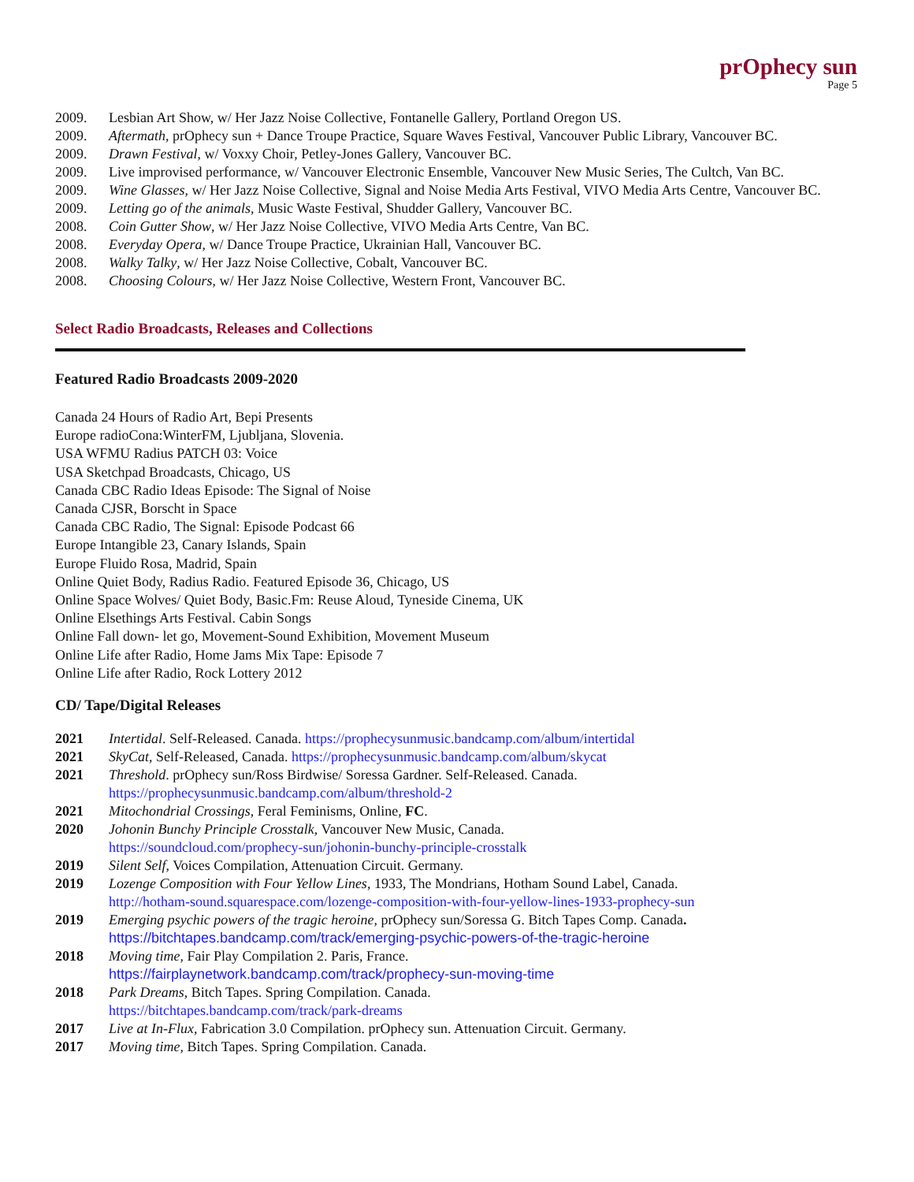prOphecy sun
Page 5
2009. Lesbian Art Show, w/ Her Jazz Noise Collective, Fontanelle Gallery, Portland Oregon US.
2009. Aftermath, prOphecy sun + Dance Troupe Practice, Square Waves Festival, Vancouver Public Library, Vancouver BC.
2009. Drawn Festival, w/ Voxxy Choir, Petley-Jones Gallery, Vancouver BC.
2009. Live improvised performance, w/ Vancouver Electronic Ensemble, Vancouver New Music Series, The Cultch, Van BC.
2009. Wine Glasses, w/ Her Jazz Noise Collective, Signal and Noise Media Arts Festival, VIVO Media Arts Centre, Vancouver BC.
2009. Letting go of the animals, Music Waste Festival, Shudder Gallery, Vancouver BC.
2008. Coin Gutter Show, w/ Her Jazz Noise Collective, VIVO Media Arts Centre, Van BC.
2008. Everyday Opera, w/ Dance Troupe Practice, Ukrainian Hall, Vancouver BC.
2008. Walky Talky, w/ Her Jazz Noise Collective, Cobalt, Vancouver BC.
2008. Choosing Colours, w/ Her Jazz Noise Collective, Western Front, Vancouver BC.
Select Radio Broadcasts, Releases and Collections
Featured Radio Broadcasts 2009-2020
Canada 24 Hours of Radio Art, Bepi Presents
Europe radioCona:WinterFM, Ljubljana, Slovenia.
USA WFMU Radius PATCH 03: Voice
USA Sketchpad Broadcasts, Chicago, US
Canada CBC Radio Ideas Episode: The Signal of Noise
Canada CJSR, Borscht in Space
Canada CBC Radio, The Signal: Episode Podcast 66
Europe Intangible 23, Canary Islands, Spain
Europe Fluido Rosa, Madrid, Spain
Online Quiet Body, Radius Radio. Featured Episode 36, Chicago, US
Online Space Wolves/ Quiet Body, Basic.Fm: Reuse Aloud, Tyneside Cinema, UK
Online Elsethings Arts Festival. Cabin Songs
Online Fall down- let go, Movement-Sound Exhibition, Movement Museum
Online Life after Radio, Home Jams Mix Tape: Episode 7
Online Life after Radio, Rock Lottery 2012
CD/ Tape/Digital Releases
2021 Intertidal. Self-Released. Canada. https://prophecysunmusic.bandcamp.com/album/intertidal
2021 SkyCat, Self-Released, Canada. https://prophecysunmusic.bandcamp.com/album/skycat
2021 Threshold. prOphecy sun/Ross Birdwise/ Soressa Gardner. Self-Released. Canada.
https://prophecysunmusic.bandcamp.com/album/threshold-2
2021 Mitochondrial Crossings, Feral Feminisms, Online, FC.
2020 Johonin Bunchy Principle Crosstalk, Vancouver New Music, Canada.
https://soundcloud.com/prophecy-sun/johonin-bunchy-principle-crosstalk
2019 Silent Self, Voices Compilation, Attenuation Circuit. Germany.
2019 Lozenge Composition with Four Yellow Lines, 1933, The Mondrians, Hotham Sound Label, Canada.
http://hotham-sound.squarespace.com/lozenge-composition-with-four-yellow-lines-1933-prophecy-sun
2019 Emerging psychic powers of the tragic heroine, prOphecy sun/Soressa G. Bitch Tapes Comp. Canada.
https://bitchtapes.bandcamp.com/track/emerging-psychic-powers-of-the-tragic-heroine
2018 Moving time, Fair Play Compilation 2. Paris, France.
https://fairplaynetwork.bandcamp.com/track/prophecy-sun-moving-time
2018 Park Dreams, Bitch Tapes. Spring Compilation. Canada.
https://bitchtapes.bandcamp.com/track/park-dreams
2017 Live at In-Flux, Fabrication 3.0 Compilation. prOphecy sun. Attenuation Circuit. Germany.
2017 Moving time, Bitch Tapes. Spring Compilation. Canada.